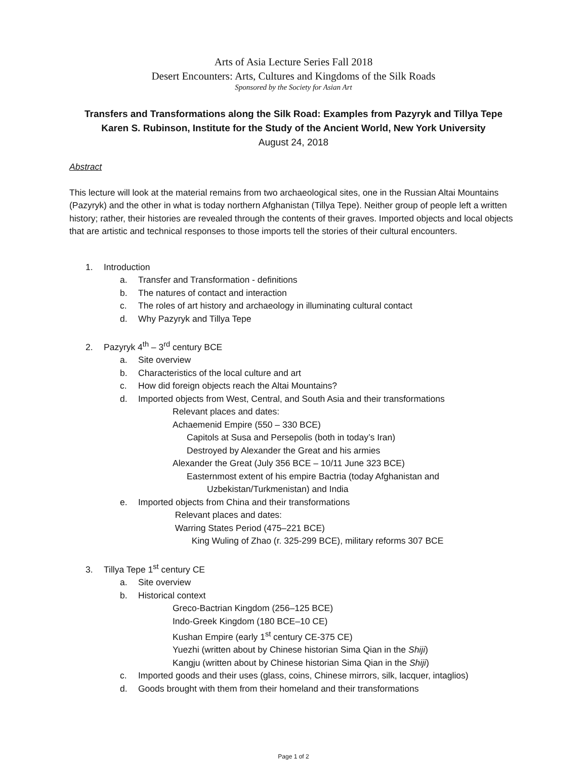Arts of Asia Lecture Series Fall 2018
Desert Encounters: Arts, Cultures and Kingdoms of the Silk Roads
Sponsored by the Society for Asian Art
Transfers and Transformations along the Silk Road: Examples from Pazyryk and Tillya Tepe
Karen S. Rubinson, Institute for the Study of the Ancient World, New York University
August 24, 2018
Abstract
This lecture will look at the material remains from two archaeological sites, one in the Russian Altai Mountains (Pazyryk) and the other in what is today northern Afghanistan (Tillya Tepe). Neither group of people left a written history; rather, their histories are revealed through the contents of their graves. Imported objects and local objects that are artistic and technical responses to those imports tell the stories of their cultural encounters.
1. Introduction
a. Transfer and Transformation - definitions
b. The natures of contact and interaction
c. The roles of art history and archaeology in illuminating cultural contact
d. Why Pazyryk and Tillya Tepe
2. Pazyryk 4<sup>th</sup> – 3<sup>rd</sup> century BCE
a. Site overview
b. Characteristics of the local culture and art
c. How did foreign objects reach the Altai Mountains?
d. Imported objects from West, Central, and South Asia and their transformations
Relevant places and dates:
Achaemenid Empire (550 – 330 BCE)
Capitols at Susa and Persepolis (both in today’s Iran)
Destroyed by Alexander the Great and his armies
Alexander the Great (July 356 BCE – 10/11 June 323 BCE)
Easternmost extent of his empire Bactria (today Afghanistan and
Uzbekistan/Turkmenistan) and India
e. Imported objects from China and their transformations
Relevant places and dates:
Warring States Period (475–221 BCE)
King Wuling of Zhao (r. 325-299 BCE), military reforms 307 BCE
3. Tillya Tepe 1<sup>st</sup> century CE
a. Site overview
b. Historical context
Greco-Bactrian Kingdom (256–125 BCE)
Indo-Greek Kingdom (180 BCE–10 CE)
Kushan Empire (early 1<sup>st</sup> century CE-375 CE)
Yuezhi (written about by Chinese historian Sima Qian in the Shiji)
Kangju (written about by Chinese historian Sima Qian in the Shiji)
c. Imported goods and their uses (glass, coins, Chinese mirrors, silk, lacquer, intaglios)
d. Goods brought with them from their homeland and their transformations
Page 1 of 2